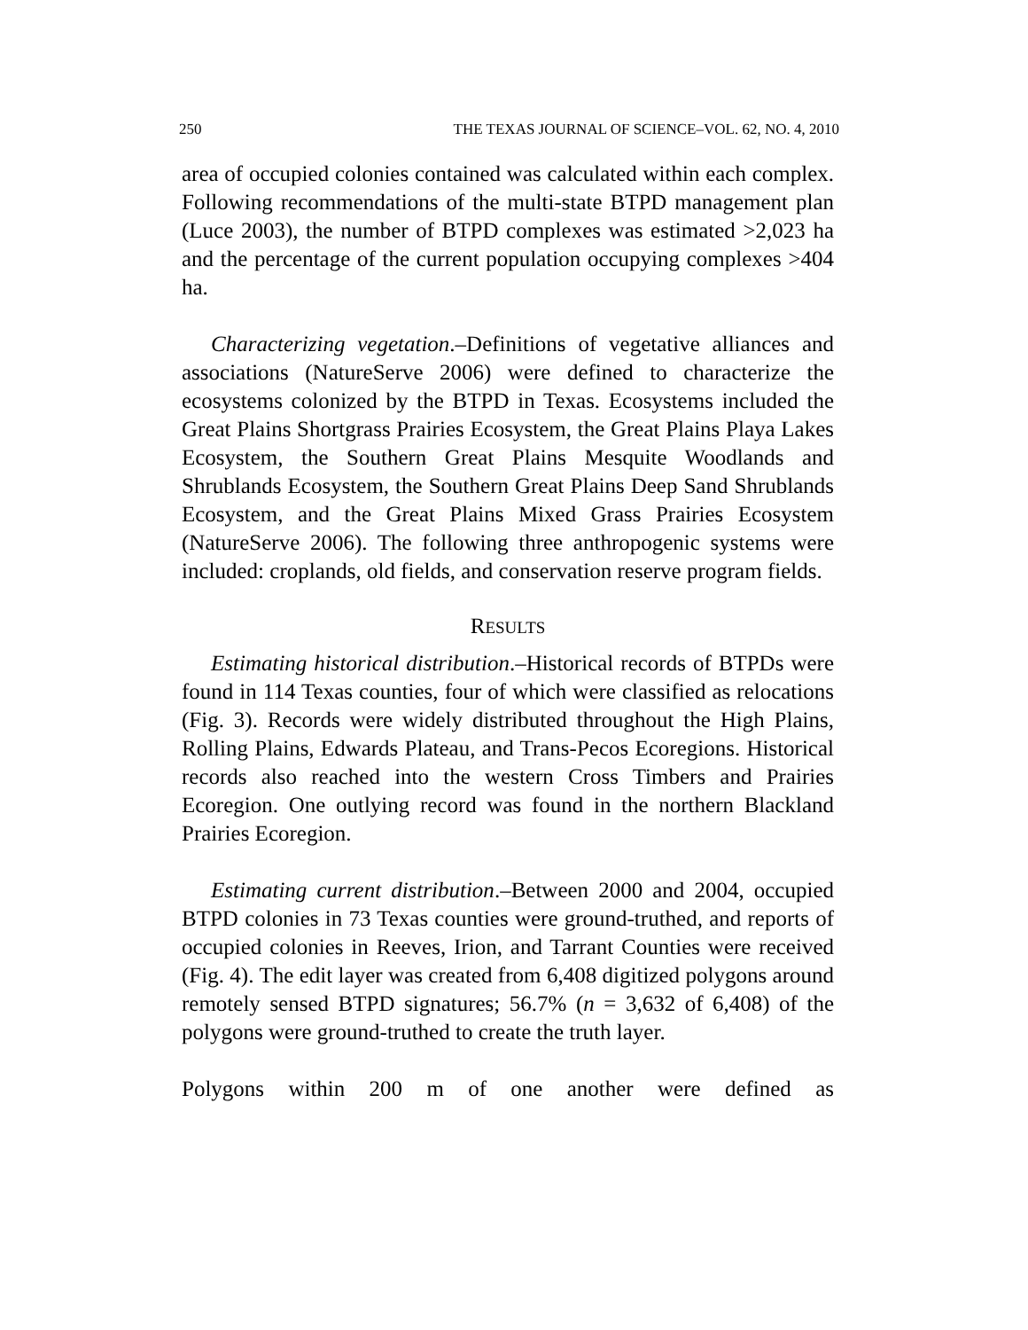250 THE TEXAS JOURNAL OF SCIENCE–VOL. 62, NO. 4, 2010
area of occupied colonies contained was calculated within each complex. Following recommendations of the multi-state BTPD management plan (Luce 2003), the number of BTPD complexes was estimated >2,023 ha and the percentage of the current population occupying complexes >404 ha.
Characterizing vegetation.–Definitions of vegetative alliances and associations (NatureServe 2006) were defined to characterize the ecosystems colonized by the BTPD in Texas. Ecosystems included the Great Plains Shortgrass Prairies Ecosystem, the Great Plains Playa Lakes Ecosystem, the Southern Great Plains Mesquite Woodlands and Shrublands Ecosystem, the Southern Great Plains Deep Sand Shrublands Ecosystem, and the Great Plains Mixed Grass Prairies Ecosystem (NatureServe 2006). The following three anthropogenic systems were included: croplands, old fields, and conservation reserve program fields.
RESULTS
Estimating historical distribution.–Historical records of BTPDs were found in 114 Texas counties, four of which were classified as relocations (Fig. 3). Records were widely distributed throughout the High Plains, Rolling Plains, Edwards Plateau, and Trans-Pecos Ecoregions. Historical records also reached into the western Cross Timbers and Prairies Ecoregion. One outlying record was found in the northern Blackland Prairies Ecoregion.
Estimating current distribution.–Between 2000 and 2004, occupied BTPD colonies in 73 Texas counties were ground-truthed, and reports of occupied colonies in Reeves, Irion, and Tarrant Counties were received (Fig. 4). The edit layer was created from 6,408 digitized polygons around remotely sensed BTPD signatures; 56.7% (n = 3,632 of 6,408) of the polygons were ground-truthed to create the truth layer.
Polygons within 200 m of one another were defined as